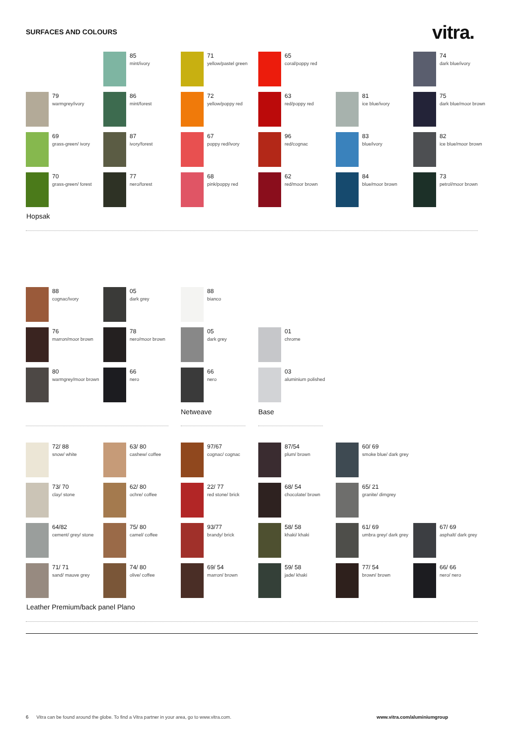SURFACES AND COLOURS vitra.
85
mint/ivory
71
yellow/pastel green
65
coral/poppy red
74
dark blue/ivory
79
warmgrey/ivory
86
mint/forest
72
yellow/poppy red
63
red/poppy red
81
ice blue/ivory
75
dark blue/moor brown
69
grass-green/ ivory
87
ivory/forest
67
poppy red/ivory
96
red/cognac
83
blue/ivory
82
ice blue/moor brown
70
grass-green/ forest
77
nero/forest
68
pink/poppy red
62
red/moor brown
84
blue/moor brown
73
petrol/moor brown
Hopsak
88
cognac/ivory
05
dark grey
88
bianco
76
marron/moor brown
78
nero/moor brown
05
dark grey
01
chrome
80
warmgrey/moor brown
66
nero
66
nero
03
aluminium polished
Netweave Base
72/ 88
snow/ white
63/ 80
cashew/ coffee
97/67
cognac/ cognac
87/54
plum/ brown
60/ 69
smoke blue/ dark grey
73/ 70
clay/ stone
62/ 80
ochre/ coffee
22/ 77
red stone/ brick
68/ 54
chocolate/ brown
65/ 21
granite/ dimgrey
64/82
cement/ grey/ stone
75/ 80
camel/ coffee
93/77
brandy/ brick
58/ 58
khaki/ khaki
61/ 69
umbra grey/ dark grey
67/ 69
asphalt/ dark grey
71/ 71
sand/ mauve grey
74/ 80
olive/ coffee
69/ 54
marron/ brown
59/ 58
jade/ khaki
77/ 54
brown/ brown
66/ 66
nero/ nero
Leather Premium/back panel Plano
6 Vitra can be found around the globe. To find a Vitra partner in your area, go to www.vitra.com. www.vitra.com/aluminiumgroup